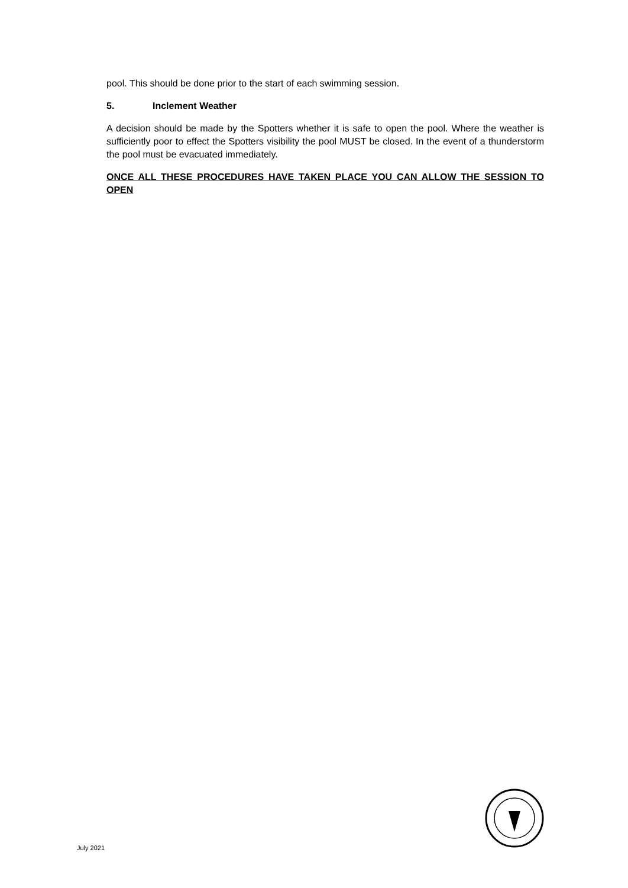pool. This should be done prior to the start of each swimming session.
5. Inclement Weather
A decision should be made by the Spotters whether it is safe to open the pool. Where the weather is sufficiently poor to effect the Spotters visibility the pool MUST be closed. In the event of a thunderstorm the pool must be evacuated immediately.
ONCE ALL THESE PROCEDURES HAVE TAKEN PLACE YOU CAN ALLOW THE SESSION TO OPEN
July 2021